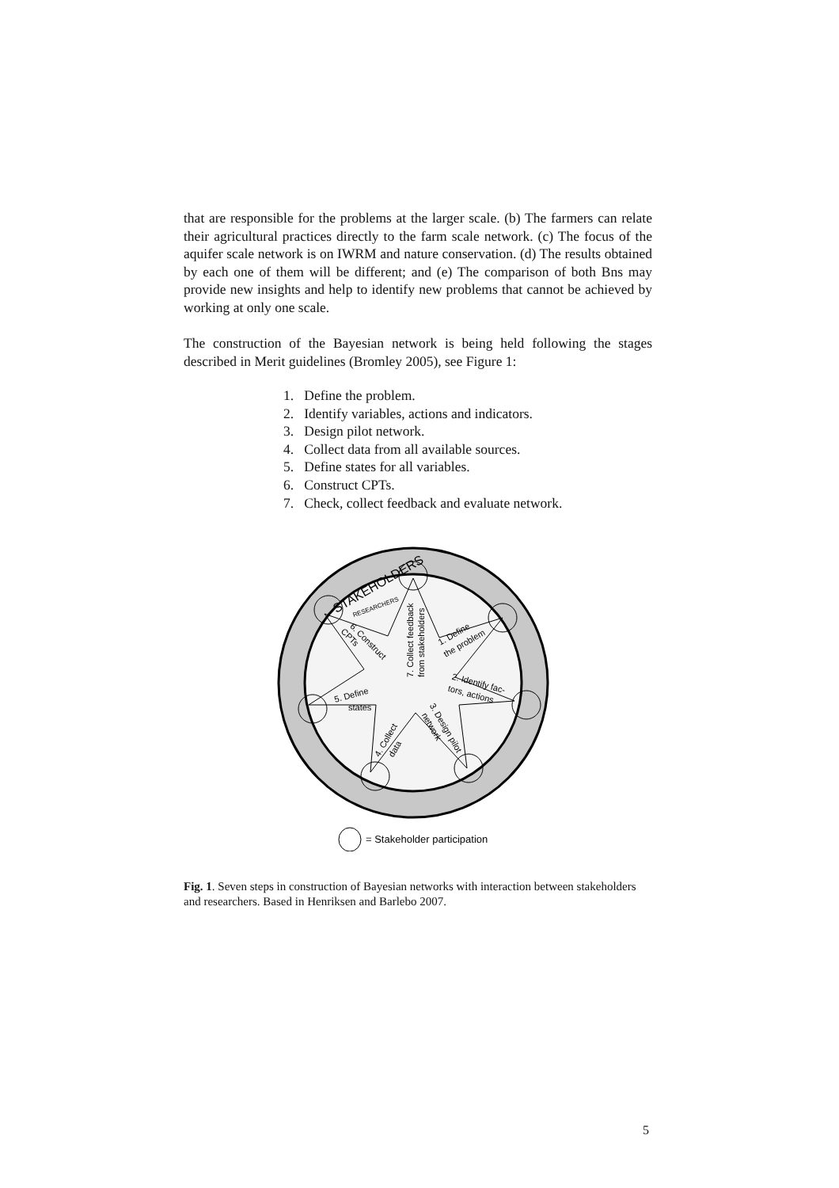that are responsible for the problems at the larger scale. (b) The farmers can relate their agricultural practices directly to the farm scale network. (c) The focus of the aquifer scale network is on IWRM and nature conservation. (d) The results obtained by each one of them will be different; and (e) The comparison of both Bns may provide new insights and help to identify new problems that cannot be achieved by working at only one scale.
The construction of the Bayesian network is being held following the stages described in Merit guidelines (Bromley 2005), see Figure 1:
1. Define the problem.
2. Identify variables, actions and indicators.
3. Design pilot network.
4. Collect data from all available sources.
5. Define states for all variables.
6. Construct CPTs.
7. Check, collect feedback and evaluate network.
STAKEHOLDERS
RESEARCHERS
1. Define
the problem
2. Identify fac-
tors, actions
3. Design pilot
network
4. Collect
data
5. Define
states
6. Construct
CPTs
7. Collect feedback
from stakeholders
= Stakeholder participation
Fig. 1. Seven steps in construction of Bayesian networks with interaction between stakeholders and researchers. Based in Henriksen and Barlebo 2007.
5